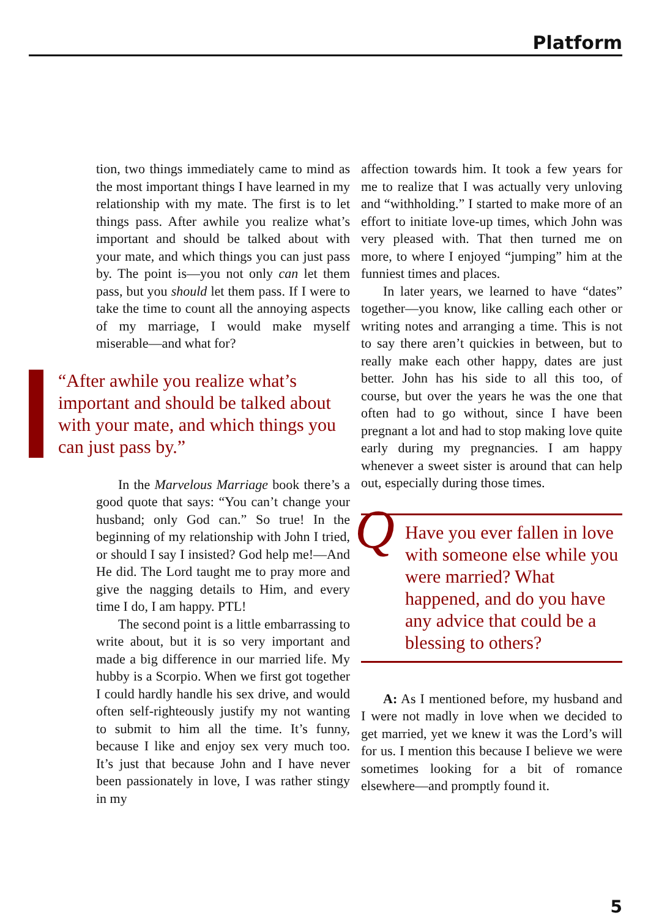Platform
tion, two things immediately came to mind as the most important things I have learned in my relationship with my mate. The first is to let things pass. After awhile you realize what’s important and should be talked about with your mate, and which things you can just pass by. The point is—you not only can let them pass, but you should let them pass. If I were to take the time to count all the annoying aspects of my marriage, I would make myself miserable—and what for?
“After awhile you realize what’s important and should be talked about with your mate, and which things you can just pass by.”
In the Marvelous Marriage book there’s a good quote that says: “You can’t change your husband; only God can.” So true! In the beginning of my relationship with John I tried, or should I say I insisted? God help me!—And He did. The Lord taught me to pray more and give the nagging details to Him, and every time I do, I am happy. PTL!
The second point is a little embarrassing to write about, but it is so very important and made a big difference in our married life. My hubby is a Scorpio. When we first got together I could hardly handle his sex drive, and would often self-righteously justify my not wanting to submit to him all the time. It’s funny, because I like and enjoy sex very much too. It’s just that because John and I have never been passionately in love, I was rather stingy in my
affection towards him. It took a few years for me to realize that I was actually very unloving and “withholding.” I started to make more of an effort to initiate love-up times, which John was very pleased with. That then turned me on more, to where I enjoyed “jumping” him at the funniest times and places.
In later years, we learned to have “dates” together—you know, like calling each other or writing notes and arranging a time. This is not to say there aren’t quickies in between, but to really make each other happy, dates are just better. John has his side to all this too, of course, but over the years he was the one that often had to go without, since I have been pregnant a lot and had to stop making love quite early during my pregnancies. I am happy whenever a sweet sister is around that can help out, especially during those times.
Q Have you ever fallen in love with someone else while you were married? What happened, and do you have any advice that could be a blessing to others?
A: As I mentioned before, my husband and I were not madly in love when we decided to get married, yet we knew it was the Lord’s will for us. I mention this because I believe we were sometimes looking for a bit of romance elsewhere—and promptly found it.
5